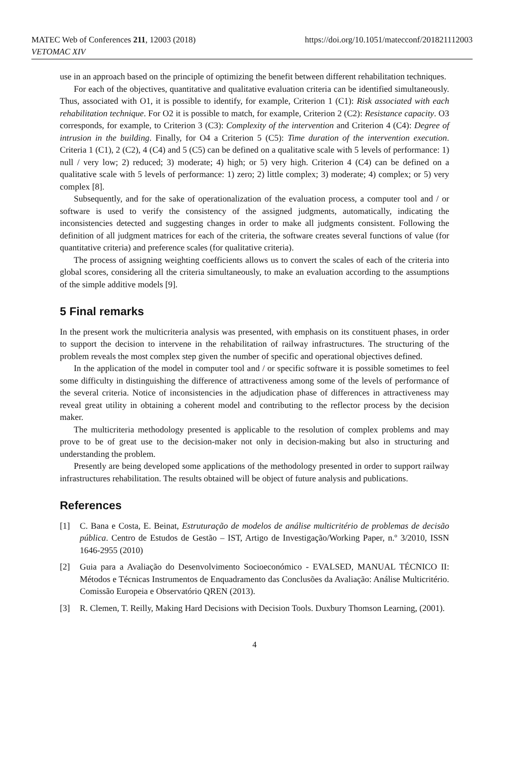MATEC Web of Conferences 211, 12003 (2018)
VETOMAC XIV
https://doi.org/10.1051/matecconf/201821112003
use in an approach based on the principle of optimizing the benefit between different rehabilitation techniques.
For each of the objectives, quantitative and qualitative evaluation criteria can be identified simultaneously. Thus, associated with O1, it is possible to identify, for example, Criterion 1 (C1): Risk associated with each rehabilitation technique. For O2 it is possible to match, for example, Criterion 2 (C2): Resistance capacity. O3 corresponds, for example, to Criterion 3 (C3): Complexity of the intervention and Criterion 4 (C4): Degree of intrusion in the building. Finally, for O4 a Criterion 5 (C5): Time duration of the intervention execution. Criteria 1 (C1), 2 (C2), 4 (C4) and 5 (C5) can be defined on a qualitative scale with 5 levels of performance: 1) null / very low; 2) reduced; 3) moderate; 4) high; or 5) very high. Criterion 4 (C4) can be defined on a qualitative scale with 5 levels of performance: 1) zero; 2) little complex; 3) moderate; 4) complex; or 5) very complex [8].
Subsequently, and for the sake of operationalization of the evaluation process, a computer tool and / or software is used to verify the consistency of the assigned judgments, automatically, indicating the inconsistencies detected and suggesting changes in order to make all judgments consistent. Following the definition of all judgment matrices for each of the criteria, the software creates several functions of value (for quantitative criteria) and preference scales (for qualitative criteria).
The process of assigning weighting coefficients allows us to convert the scales of each of the criteria into global scores, considering all the criteria simultaneously, to make an evaluation according to the assumptions of the simple additive models [9].
5 Final remarks
In the present work the multicriteria analysis was presented, with emphasis on its constituent phases, in order to support the decision to intervene in the rehabilitation of railway infrastructures. The structuring of the problem reveals the most complex step given the number of specific and operational objectives defined.
In the application of the model in computer tool and / or specific software it is possible sometimes to feel some difficulty in distinguishing the difference of attractiveness among some of the levels of performance of the several criteria. Notice of inconsistencies in the adjudication phase of differences in attractiveness may reveal great utility in obtaining a coherent model and contributing to the reflector process by the decision maker.
The multicriteria methodology presented is applicable to the resolution of complex problems and may prove to be of great use to the decision-maker not only in decision-making but also in structuring and understanding the problem.
Presently are being developed some applications of the methodology presented in order to support railway infrastructures rehabilitation. The results obtained will be object of future analysis and publications.
References
[1] C. Bana e Costa, E. Beinat, Estruturação de modelos de análise multicritério de problemas de decisão pública. Centro de Estudos de Gestão – IST, Artigo de Investigação/Working Paper, n.º 3/2010, ISSN 1646-2955 (2010)
[2] Guia para a Avaliação do Desenvolvimento Socioeconómico - EVALSED, MANUAL TÉCNICO II: Métodos e Técnicas Instrumentos de Enquadramento das Conclusões da Avaliação: Análise Multicritério. Comissão Europeia e Observatório QREN (2013).
[3] R. Clemen, T. Reilly, Making Hard Decisions with Decision Tools. Duxbury Thomson Learning, (2001).
4